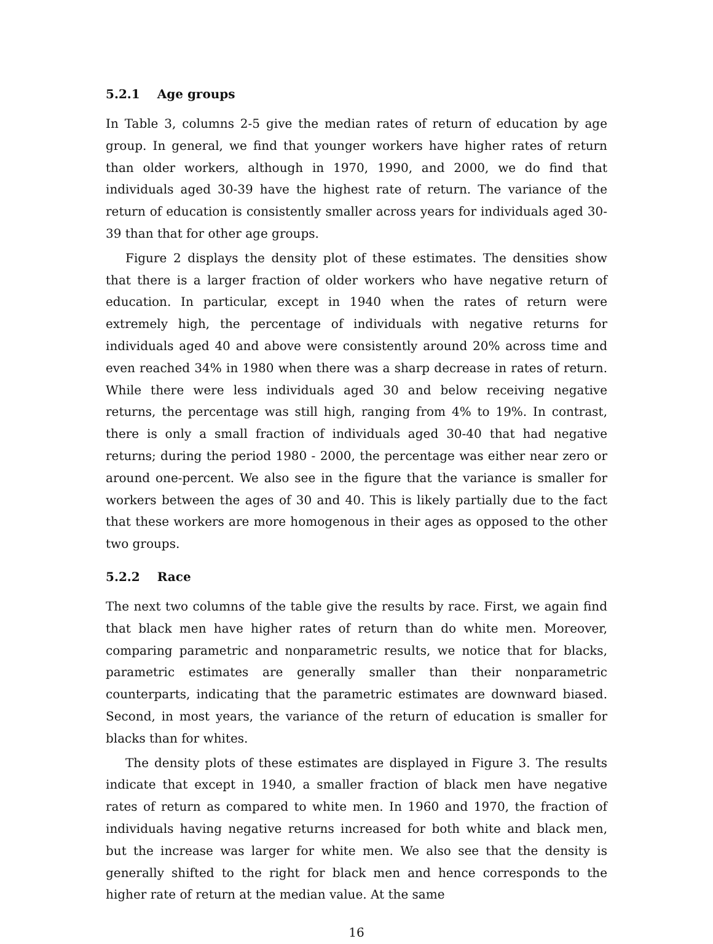5.2.1 Age groups
In Table 3, columns 2-5 give the median rates of return of education by age group. In general, we find that younger workers have higher rates of return than older workers, although in 1970, 1990, and 2000, we do find that individuals aged 30-39 have the highest rate of return. The variance of the return of education is consistently smaller across years for individuals aged 30-39 than that for other age groups.
Figure 2 displays the density plot of these estimates. The densities show that there is a larger fraction of older workers who have negative return of education. In particular, except in 1940 when the rates of return were extremely high, the percentage of individuals with negative returns for individuals aged 40 and above were consistently around 20% across time and even reached 34% in 1980 when there was a sharp decrease in rates of return. While there were less individuals aged 30 and below receiving negative returns, the percentage was still high, ranging from 4% to 19%. In contrast, there is only a small fraction of individuals aged 30-40 that had negative returns; during the period 1980 - 2000, the percentage was either near zero or around one-percent. We also see in the figure that the variance is smaller for workers between the ages of 30 and 40. This is likely partially due to the fact that these workers are more homogenous in their ages as opposed to the other two groups.
5.2.2 Race
The next two columns of the table give the results by race. First, we again find that black men have higher rates of return than do white men. Moreover, comparing parametric and nonparametric results, we notice that for blacks, parametric estimates are generally smaller than their nonparametric counterparts, indicating that the parametric estimates are downward biased. Second, in most years, the variance of the return of education is smaller for blacks than for whites.
The density plots of these estimates are displayed in Figure 3. The results indicate that except in 1940, a smaller fraction of black men have negative rates of return as compared to white men. In 1960 and 1970, the fraction of individuals having negative returns increased for both white and black men, but the increase was larger for white men. We also see that the density is generally shifted to the right for black men and hence corresponds to the higher rate of return at the median value. At the same
16